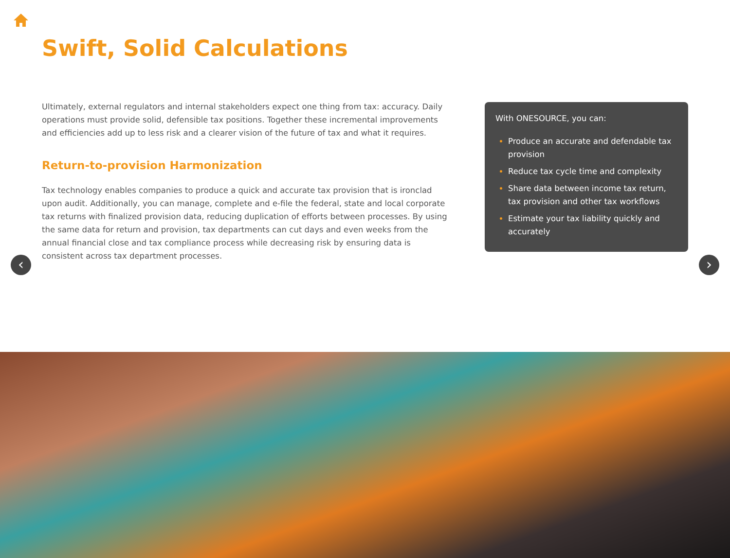Swift, Solid Calculations
Ultimately, external regulators and internal stakeholders expect one thing from tax: accuracy. Daily operations must provide solid, defensible tax positions. Together these incremental improvements and efficiencies add up to less risk and a clearer vision of the future of tax and what it requires.
Return-to-provision Harmonization
Tax technology enables companies to produce a quick and accurate tax provision that is ironclad upon audit. Additionally, you can manage, complete and e-file the federal, state and local corporate tax returns with finalized provision data, reducing duplication of efforts between processes. By using the same data for return and provision, tax departments can cut days and even weeks from the annual financial close and tax compliance process while decreasing risk by ensuring data is consistent across tax department processes.
With ONESOURCE, you can:
Produce an accurate and defendable tax provision
Reduce tax cycle time and complexity
Share data between income tax return, tax provision and other tax workflows
Estimate your tax liability quickly and accurately
‹ ›